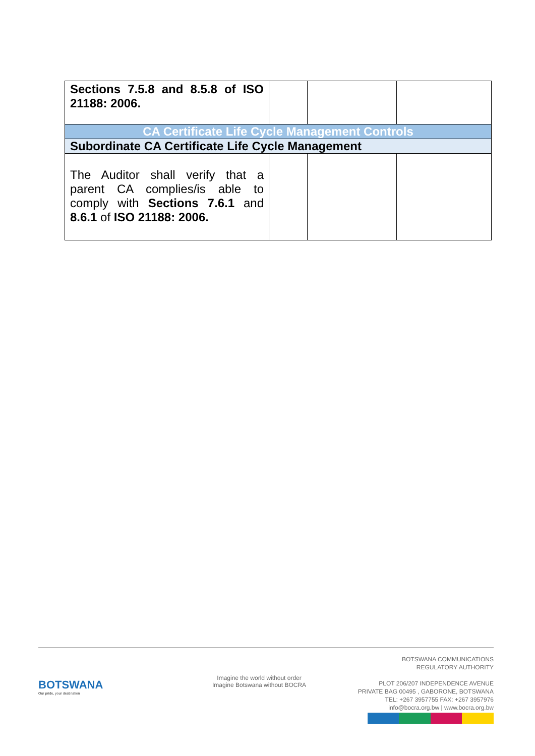| Sections 7.5.8 and 8.5.8 of ISO 21188: 2006. | | | |
| CA Certificate Life Cycle Management Controls | | | |
| Subordinate CA Certificate Life Cycle Management | | | |
| The Auditor shall verify that a parent CA complies/is able to comply with Sections 7.6.1 and 8.6.1 of ISO 21188: 2006. | | | |
BOTSWANA
Our pride, your destination
Imagine the world without order
Imagine Botswana without BOCRA
BOTSWANA COMMUNICATIONS
REGULATORY AUTHORITY
PLOT 206/207 INDEPENDENCE AVENUE
PRIVATE BAG 00495 , GABORONE, BOTSWANA
TEL: +267 3957755 FAX: +267 3957976
info@bocra.org.bw | www.bocra.org.bw